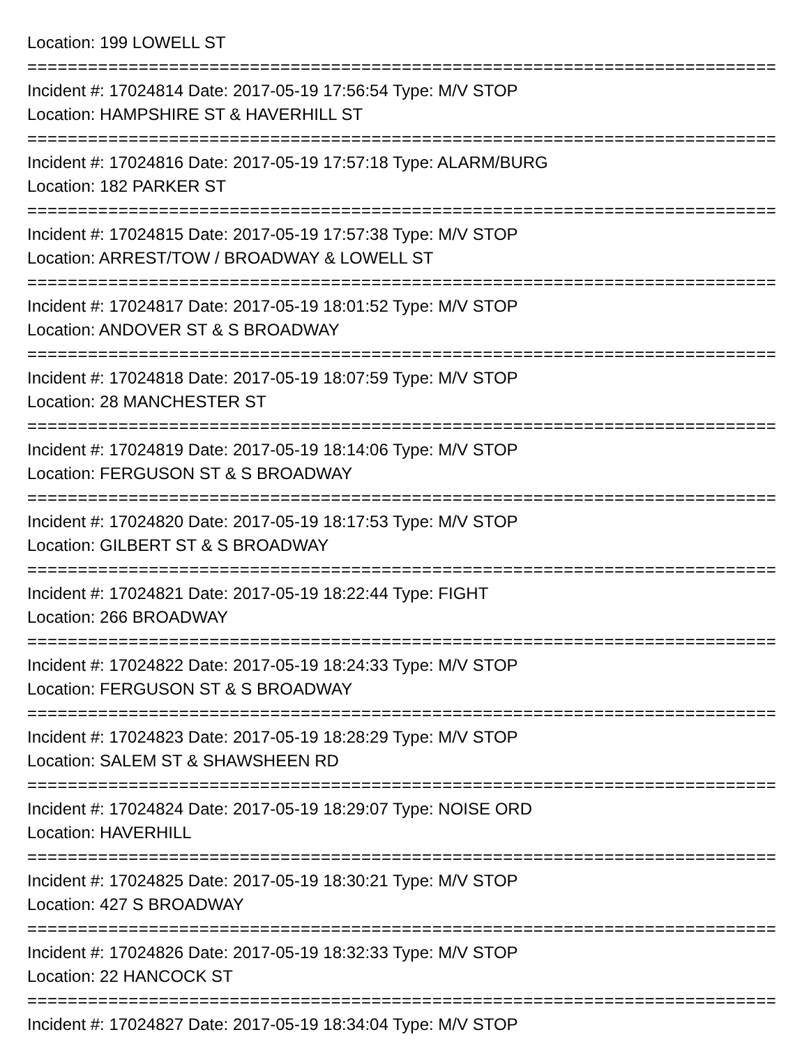Location: 199 LOWELL ST
==========================================================================
Incident #: 17024814 Date: 2017-05-19 17:56:54 Type: M/V STOP
Location: HAMPSHIRE ST & HAVERHILL ST
==========================================================================
Incident #: 17024816 Date: 2017-05-19 17:57:18 Type: ALARM/BURG
Location: 182 PARKER ST
==========================================================================
Incident #: 17024815 Date: 2017-05-19 17:57:38 Type: M/V STOP
Location: ARREST/TOW / BROADWAY & LOWELL ST
==========================================================================
Incident #: 17024817 Date: 2017-05-19 18:01:52 Type: M/V STOP
Location: ANDOVER ST & S BROADWAY
==========================================================================
Incident #: 17024818 Date: 2017-05-19 18:07:59 Type: M/V STOP
Location: 28 MANCHESTER ST
==========================================================================
Incident #: 17024819 Date: 2017-05-19 18:14:06 Type: M/V STOP
Location: FERGUSON ST & S BROADWAY
==========================================================================
Incident #: 17024820 Date: 2017-05-19 18:17:53 Type: M/V STOP
Location: GILBERT ST & S BROADWAY
==========================================================================
Incident #: 17024821 Date: 2017-05-19 18:22:44 Type: FIGHT
Location: 266 BROADWAY
==========================================================================
Incident #: 17024822 Date: 2017-05-19 18:24:33 Type: M/V STOP
Location: FERGUSON ST & S BROADWAY
==========================================================================
Incident #: 17024823 Date: 2017-05-19 18:28:29 Type: M/V STOP
Location: SALEM ST & SHAWSHEEN RD
==========================================================================
Incident #: 17024824 Date: 2017-05-19 18:29:07 Type: NOISE ORD
Location: HAVERHILL
==========================================================================
Incident #: 17024825 Date: 2017-05-19 18:30:21 Type: M/V STOP
Location: 427 S BROADWAY
==========================================================================
Incident #: 17024826 Date: 2017-05-19 18:32:33 Type: M/V STOP
Location: 22 HANCOCK ST
==========================================================================
Incident #: 17024827 Date: 2017-05-19 18:34:04 Type: M/V STOP